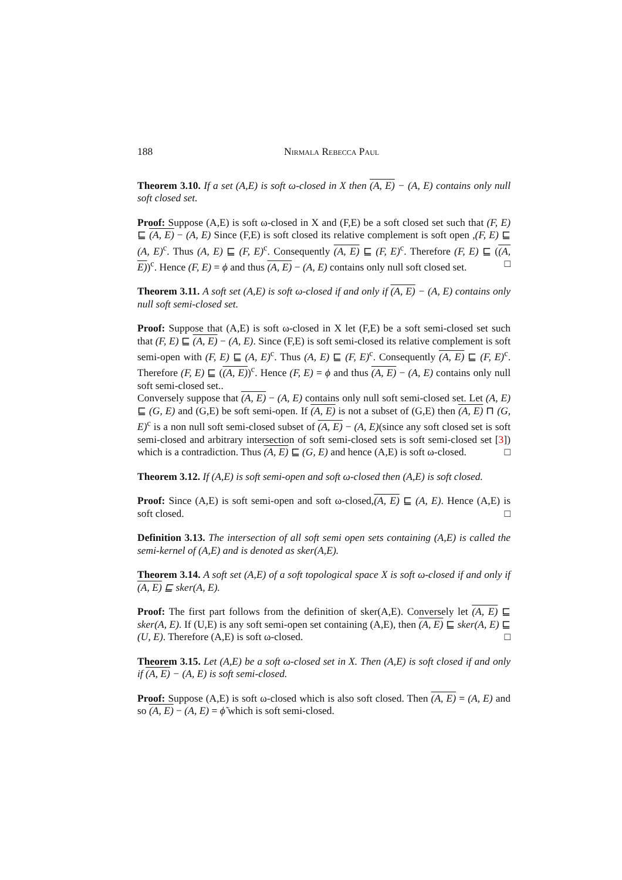188 Nirmala Rebecca Paul
Theorem 3.10. If a set (A,E) is soft ω-closed in X then (A, E) − (A, E) contains only null soft closed set.
Proof: Suppose (A,E) is soft ω-closed in X and (F,E) be a soft closed set such that (F, E) ⊑ (A, E) − (A, E) Since (F,E) is soft closed its relative complement is soft open ,(F, E) ⊑ (A, E)<sup>c</sup>. Thus (A, E) ⊑ (F, E)<sup>c</sup>. Consequently (A, E) ⊑ (F, E)<sup>c</sup>. Therefore (F, E) ⊑ ((A, E))<sup>c</sup>. Hence (F, E) = ϕ and thus (A, E) − (A, E) contains only null soft closed set. □
Theorem 3.11. A soft set (A,E) is soft ω-closed if and only if (A, E) − (A, E) contains only null soft semi-closed set.
Proof: Suppose that (A,E) is soft ω-closed in X let (F,E) be a soft semi-closed set such that (F, E) ⊑ (A, E) − (A, E). Since (F,E) is soft semi-closed its relative complement is soft semi-open with (F, E) ⊑ (A, E)<sup>c</sup>. Thus (A, E) ⊑ (F, E)<sup>c</sup>. Consequently (A, E) ⊑ (F, E)<sup>c</sup>. Therefore (F, E) ⊑ ((A, E))<sup>c</sup>. Hence (F, E) = ϕ and thus (A, E) − (A, E) contains only null soft semi-closed set..
Conversely suppose that (A, E) − (A, E) contains only null soft semi-closed set. Let (A, E) ⊑ (G, E) and (G,E) be soft semi-open. If (A, E) is not a subset of (G,E) then (A, E) ⊓ (G, E)<sup>c</sup> is a non null soft semi-closed subset of (A, E) − (A, E)(since any soft closed set is soft semi-closed and arbitrary intersection of soft semi-closed sets is soft semi-closed set [3]) which is a contradiction. Thus (A, E) ⊑ (G, E) and hence (A,E) is soft ω-closed. □
Theorem 3.12. If (A,E) is soft semi-open and soft ω-closed then (A,E) is soft closed.
Proof: Since (A,E) is soft semi-open and soft ω-closed,(A, E) ⊑ (A, E). Hence (A,E) is soft closed. □
Definition 3.13. The intersection of all soft semi open sets containing (A,E) is called the semi-kernel of (A,E) and is denoted as sker(A,E).
Theorem 3.14. A soft set (A,E) of a soft topological space X is soft ω-closed if and only if (A, E) ⊑ sker(A, E).
Proof: The first part follows from the definition of sker(A,E). Conversely let (A, E) ⊑ sker(A, E). If (U,E) is any soft semi-open set containing (A,E), then (A, E) ⊑ sker(A, E) ⊑ (U, E). Therefore (A,E) is soft ω-closed. □
Theorem 3.15. Let (A,E) be a soft ω-closed set in X. Then (A,E) is soft closed if and only if (A, E) − (A, E) is soft semi-closed.
Proof: Suppose (A,E) is soft ω-closed which is also soft closed. Then (A, E) = (A, E) and so (A, E) − (A, E) = ϕ̃ which is soft semi-closed.